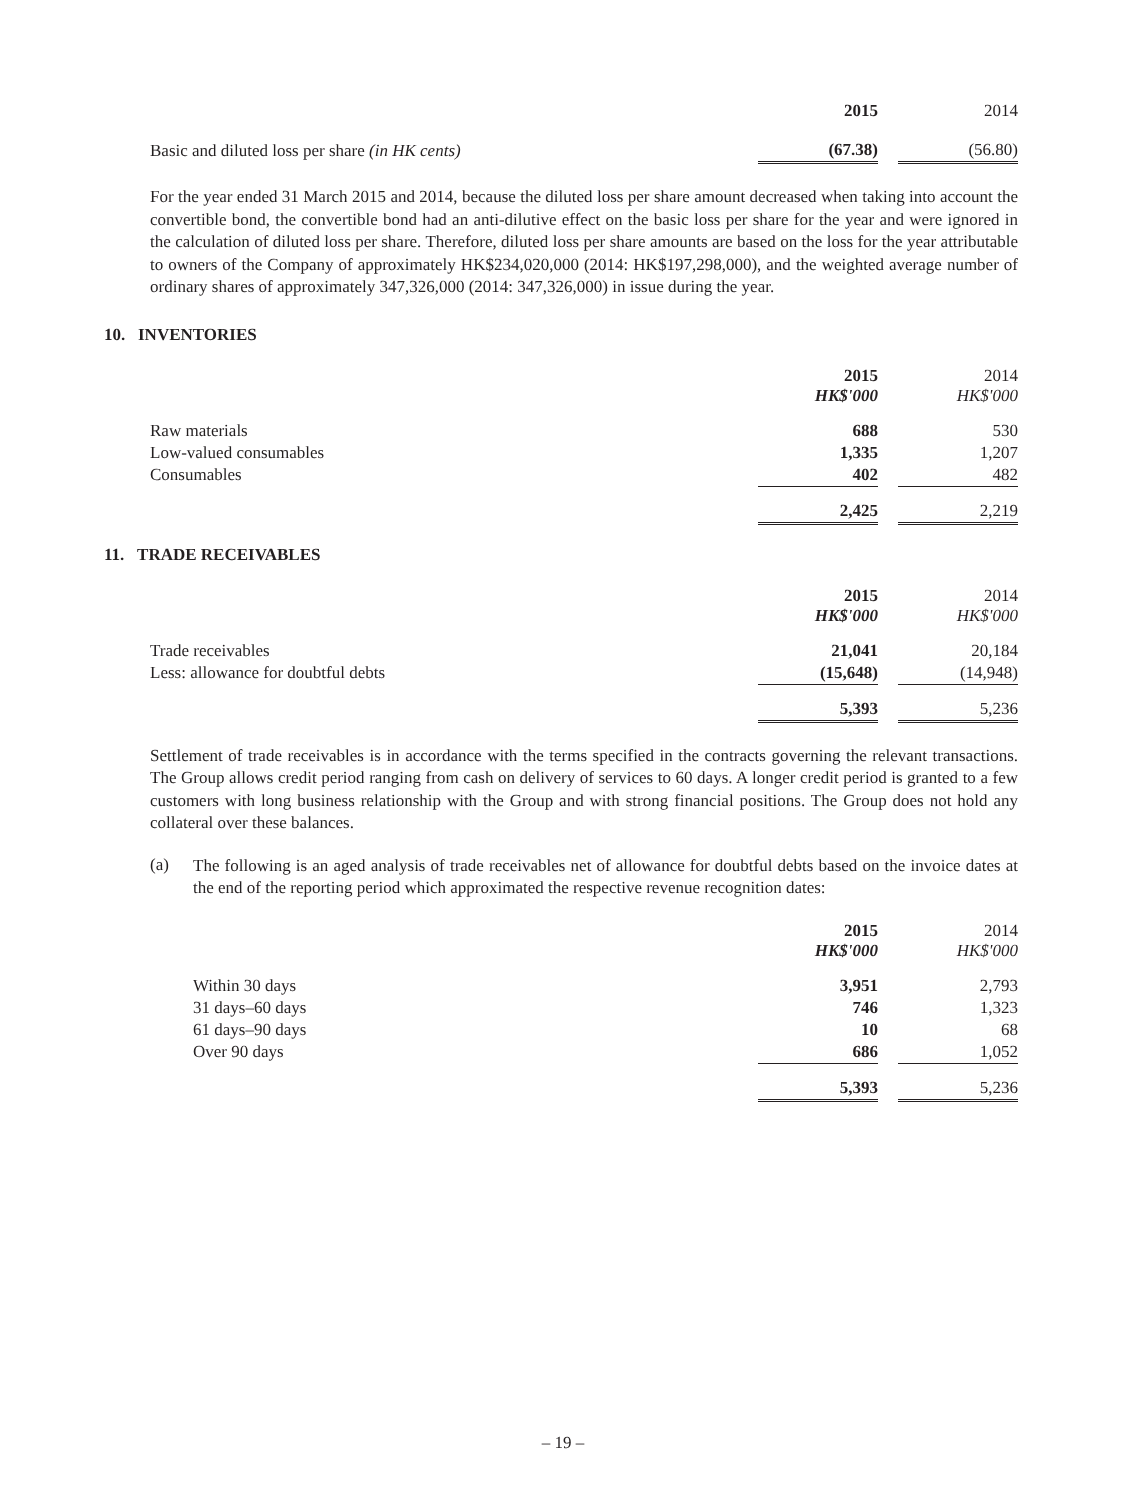| | 2015 | | 2014 |
| Basic and diluted loss per share (in HK cents) | (67.38) | | (56.80) |
For the year ended 31 March 2015 and 2014, because the diluted loss per share amount decreased when taking into account the convertible bond, the convertible bond had an anti-dilutive effect on the basic loss per share for the year and were ignored in the calculation of diluted loss per share. Therefore, diluted loss per share amounts are based on the loss for the year attributable to owners of the Company of approximately HK$234,020,000 (2014: HK$197,298,000), and the weighted average number of ordinary shares of approximately 347,326,000 (2014: 347,326,000) in issue during the year.
10. INVENTORIES
| | 2015 HK$'000 | | 2014 HK$'000 |
| Raw materials | 688 | | 530 |
| Low-valued consumables | 1,335 | | 1,207 |
| Consumables | 402 | | 482 |
| | 2,425 | | 2,219 |
11. TRADE RECEIVABLES
| | 2015 HK$'000 | | 2014 HK$'000 |
| Trade receivables | 21,041 | | 20,184 |
| Less: allowance for doubtful debts | (15,648) | | (14,948) |
| | 5,393 | | 5,236 |
Settlement of trade receivables is in accordance with the terms specified in the contracts governing the relevant transactions. The Group allows credit period ranging from cash on delivery of services to 60 days. A longer credit period is granted to a few customers with long business relationship with the Group and with strong financial positions. The Group does not hold any collateral over these balances.
(a)
The following is an aged analysis of trade receivables net of allowance for doubtful debts based on the invoice dates at the end of the reporting period which approximated the respective revenue recognition dates:
| | 2015 HK$'000 | | 2014 HK$'000 |
| Within 30 days | 3,951 | | 2,793 |
| 31 days–60 days | 746 | | 1,323 |
| 61 days–90 days | 10 | | 68 |
| Over 90 days | 686 | | 1,052 |
| | 5,393 | | 5,236 |
– 19 –